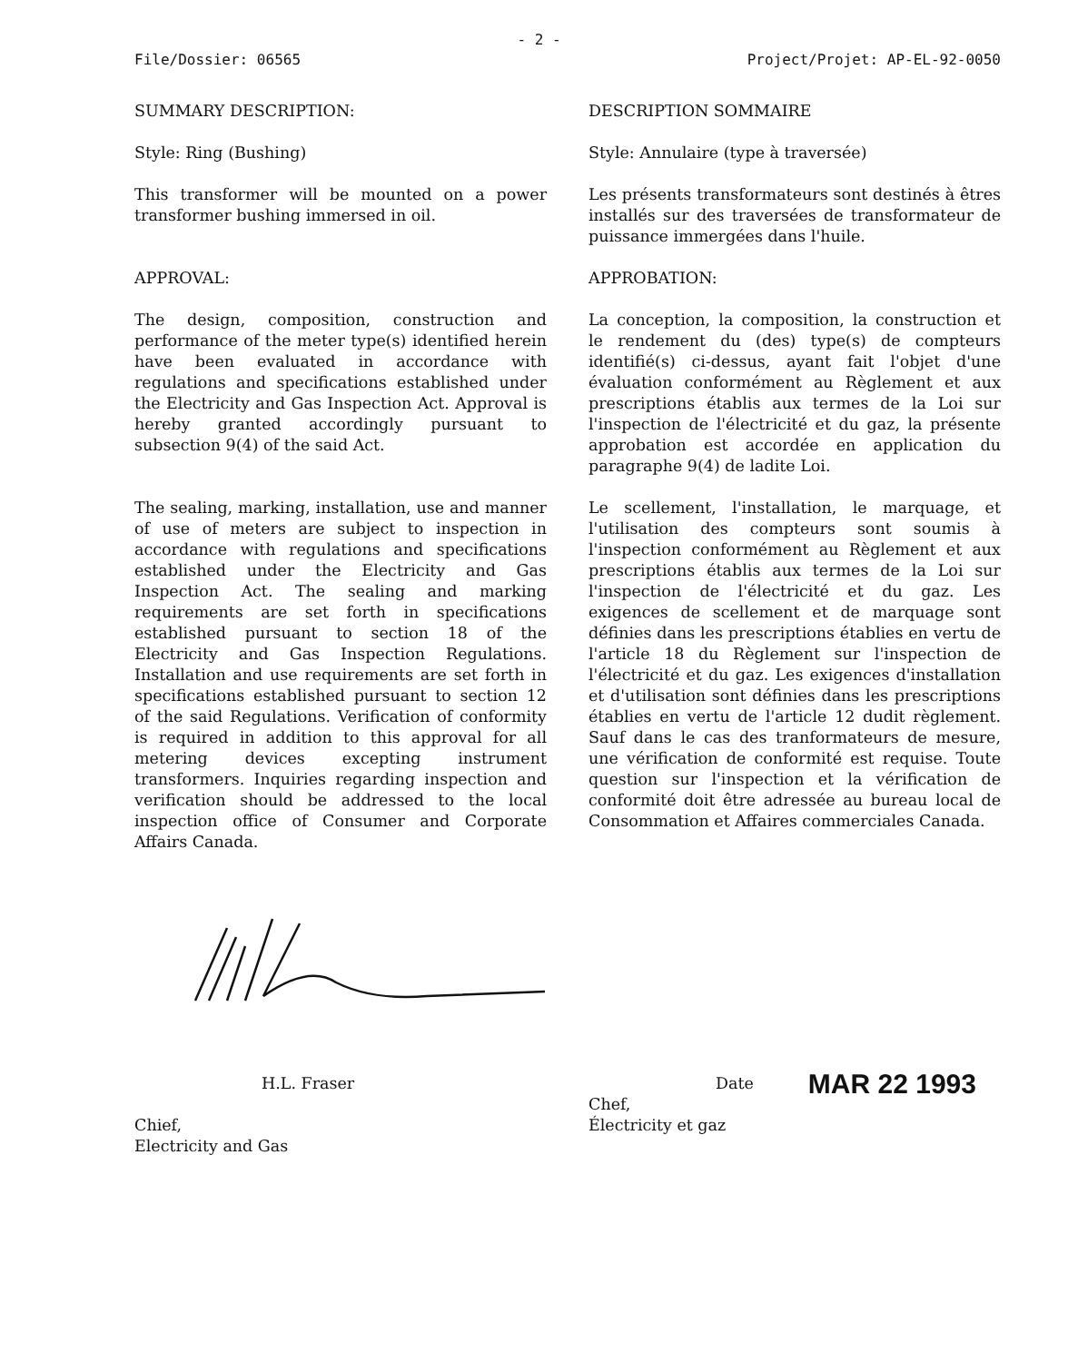- 2 -
File/Dossier: 06565 Project/Projet: AP-EL-92-0050
SUMMARY DESCRIPTION:
Style: Ring (Bushing)
This transformer will be mounted on a power transformer bushing immersed in oil.
APPROVAL:
The design, composition, construction and performance of the meter type(s) identified herein have been evaluated in accordance with regulations and specifications established under the Electricity and Gas Inspection Act. Approval is hereby granted accordingly pursuant to subsection 9(4) of the said Act.
The sealing, marking, installation, use and manner of use of meters are subject to inspection in accordance with regulations and specifications established under the Electricity and Gas Inspection Act. The sealing and marking requirements are set forth in specifications established pursuant to section 18 of the Electricity and Gas Inspection Regulations. Installation and use requirements are set forth in specifications established pursuant to section 12 of the said Regulations. Verification of conformity is required in addition to this approval for all metering devices excepting instrument transformers. Inquiries regarding inspection and verification should be addressed to the local inspection office of Consumer and Corporate Affairs Canada.
DESCRIPTION SOMMAIRE
Style: Annulaire (type à traversée)
Les présents transformateurs sont destinés à êtres installés sur des traversées de transformateur de puissance immergées dans l'huile.
APPROBATION:
La conception, la composition, la construction et le rendement du (des) type(s) de compteurs identifié(s) ci-dessus, ayant fait l'objet d'une évaluation conformément au Règlement et aux prescriptions établis aux termes de la Loi sur l'inspection de l'électricité et du gaz, la présente approbation est accordée en application du paragraphe 9(4) de ladite Loi.
Le scellement, l'installation, le marquage, et l'utilisation des compteurs sont soumis à l'inspection conformément au Règlement et aux prescriptions établis aux termes de la Loi sur l'inspection de l'électricité et du gaz. Les exigences de scellement et de marquage sont définies dans les prescriptions établies en vertu de l'article 18 du Règlement sur l'inspection de l'électricité et du gaz. Les exigences d'installation et d'utilisation sont définies dans les prescriptions établies en vertu de l'article 12 dudit règlement. Sauf dans le cas des tranformateurs de mesure, une vérification de conformité est requise. Toute question sur l'inspection et la vérification de conformité doit être adressée au bureau local de Consommation et Affaires commerciales Canada.
H.L. Fraser
Chief,
Electricity and Gas
Date MAR 22 1993
Chef,
Électricity et gaz